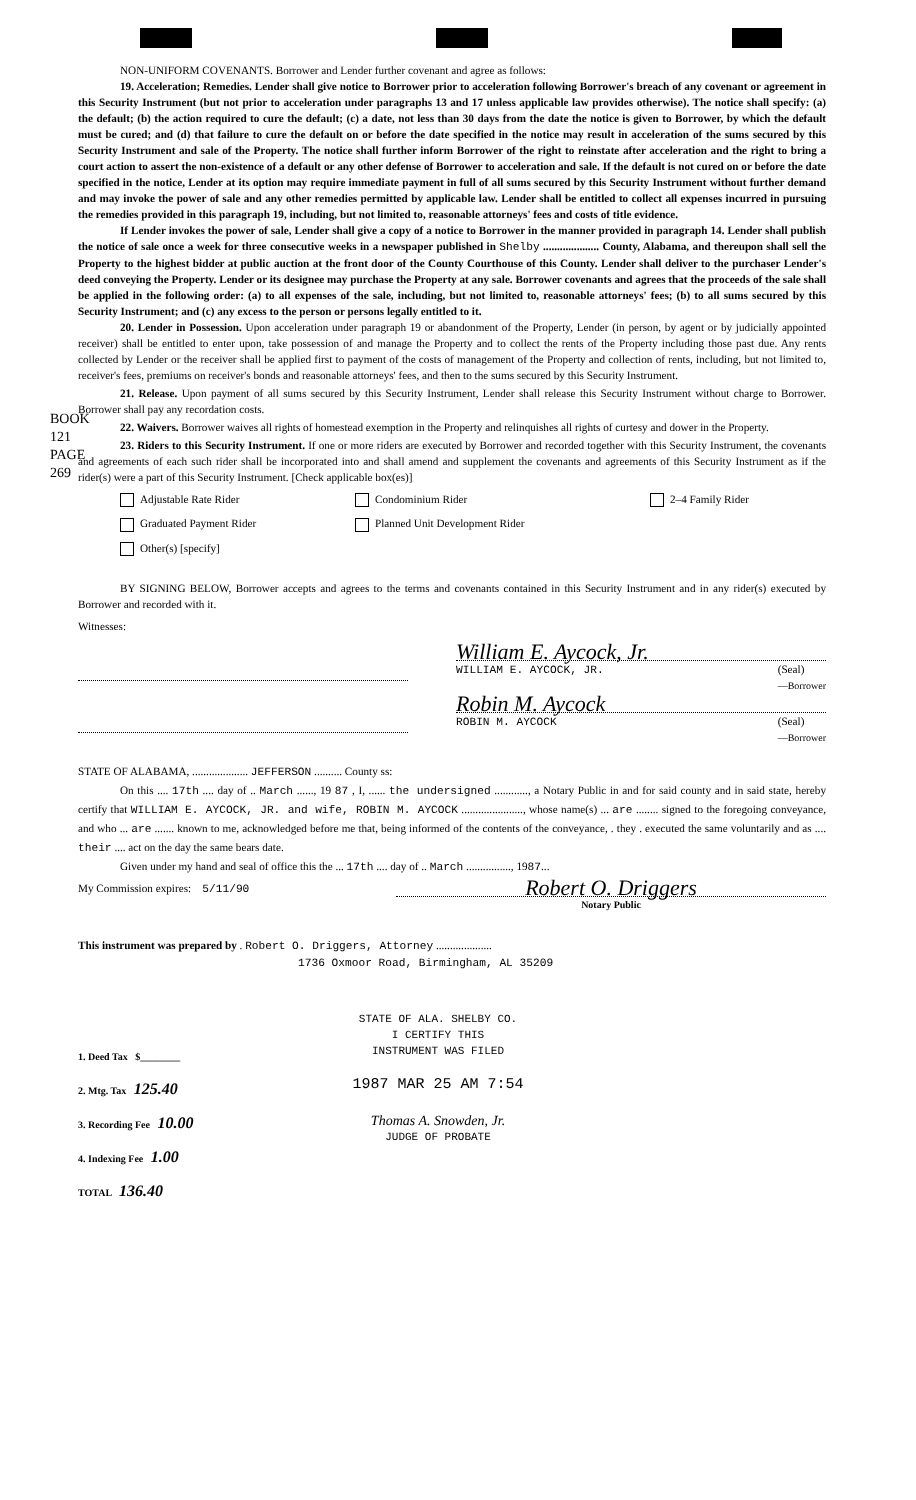BOOK 121 PAGE 269
NON-UNIFORM COVENANTS. Borrower and Lender further covenant and agree as follows:
19. Acceleration; Remedies. Lender shall give notice to Borrower prior to acceleration following Borrower's breach of any covenant or agreement in this Security Instrument (but not prior to acceleration under paragraphs 13 and 17 unless applicable law provides otherwise). The notice shall specify: (a) the default; (b) the action required to cure the default; (c) a date, not less than 30 days from the date the notice is given to Borrower, by which the default must be cured; and (d) that failure to cure the default on or before the date specified in the notice may result in acceleration of the sums secured by this Security Instrument and sale of the Property. The notice shall further inform Borrower of the right to reinstate after acceleration and the right to bring a court action to assert the non-existence of a default or any other defense of Borrower to acceleration and sale. If the default is not cured on or before the date specified in the notice, Lender at its option may require immediate payment in full of all sums secured by this Security Instrument without further demand and may invoke the power of sale and any other remedies permitted by applicable law. Lender shall be entitled to collect all expenses incurred in pursuing the remedies provided in this paragraph 19, including, but not limited to, reasonable attorneys' fees and costs of title evidence.
If Lender invokes the power of sale, Lender shall give a copy of a notice to Borrower in the manner provided in paragraph 14. Lender shall publish the notice of sale once a week for three consecutive weeks in a newspaper published in Shelby .................... County, Alabama, and thereupon shall sell the Property to the highest bidder at public auction at the front door of the County Courthouse of this County. Lender shall deliver to the purchaser Lender's deed conveying the Property. Lender or its designee may purchase the Property at any sale. Borrower covenants and agrees that the proceeds of the sale shall be applied in the following order: (a) to all expenses of the sale, including, but not limited to, reasonable attorneys' fees; (b) to all sums secured by this Security Instrument; and (c) any excess to the person or persons legally entitled to it.
20. Lender in Possession. Upon acceleration under paragraph 19 or abandonment of the Property, Lender (in person, by agent or by judicially appointed receiver) shall be entitled to enter upon, take possession of and manage the Property and to collect the rents of the Property including those past due. Any rents collected by Lender or the receiver shall be applied first to payment of the costs of management of the Property and collection of rents, including, but not limited to, receiver's fees, premiums on receiver's bonds and reasonable attorneys' fees, and then to the sums secured by this Security Instrument.
21. Release. Upon payment of all sums secured by this Security Instrument, Lender shall release this Security Instrument without charge to Borrower. Borrower shall pay any recordation costs.
22. Waivers. Borrower waives all rights of homestead exemption in the Property and relinquishes all rights of curtesy and dower in the Property.
23. Riders to this Security Instrument. If one or more riders are executed by Borrower and recorded together with this Security Instrument, the covenants and agreements of each such rider shall be incorporated into and shall amend and supplement the covenants and agreements of this Security Instrument as if the rider(s) were a part of this Security Instrument. [Check applicable box(es)]
Adjustable Rate Rider
Condominium Rider
2–4 Family Rider
Graduated Payment Rider
Planned Unit Development Rider
Other(s) [specify]
BY SIGNING BELOW, Borrower accepts and agrees to the terms and covenants contained in this Security Instrument and in any rider(s) executed by Borrower and recorded with it.
Witnesses:
William E. Aycock, Jr.
WILLIAM E. AYCOCK, JR. (Seal)
—Borrower
Robin M. Aycock
ROBIN M. AYCOCK (Seal)
—Borrower
STATE OF ALABAMA, .................... JEFFERSON .......... County ss:
On this .... 17th .... day of .. March ......, 19 87 , I, ...... the undersigned ............, a Notary Public in and for said county and in said state, hereby certify that WILLIAM E. AYCOCK, JR. and wife, ROBIN M. AYCOCK ......................, whose name(s) ... are ........ signed to the foregoing conveyance, and who ... are ....... known to me, acknowledged before me that, being informed of the contents of the conveyance, . they . executed the same voluntarily and as .... their .... act on the day the same bears date.
Given under my hand and seal of office this the ... 17th .... day of .. March ................, 1987...
My Commission expires: 5/11/90
Robert O. Driggers
Notary Public
This instrument was prepared by . Robert O. Driggers, Attorney ....................
1736 Oxmoor Road, Birmingham, AL 35209
1. Deed Tax $________
2. Mtg. Tax 125.40
3. Recording Fee 10.00
4. Indexing Fee 1.00
TOTAL 136.40
STATE OF ALA. SHELBY CO.
I CERTIFY THIS
INSTRUMENT WAS FILED
1987 MAR 25 AM 7:54
Thomas A. Snowden, Jr.
JUDGE OF PROBATE